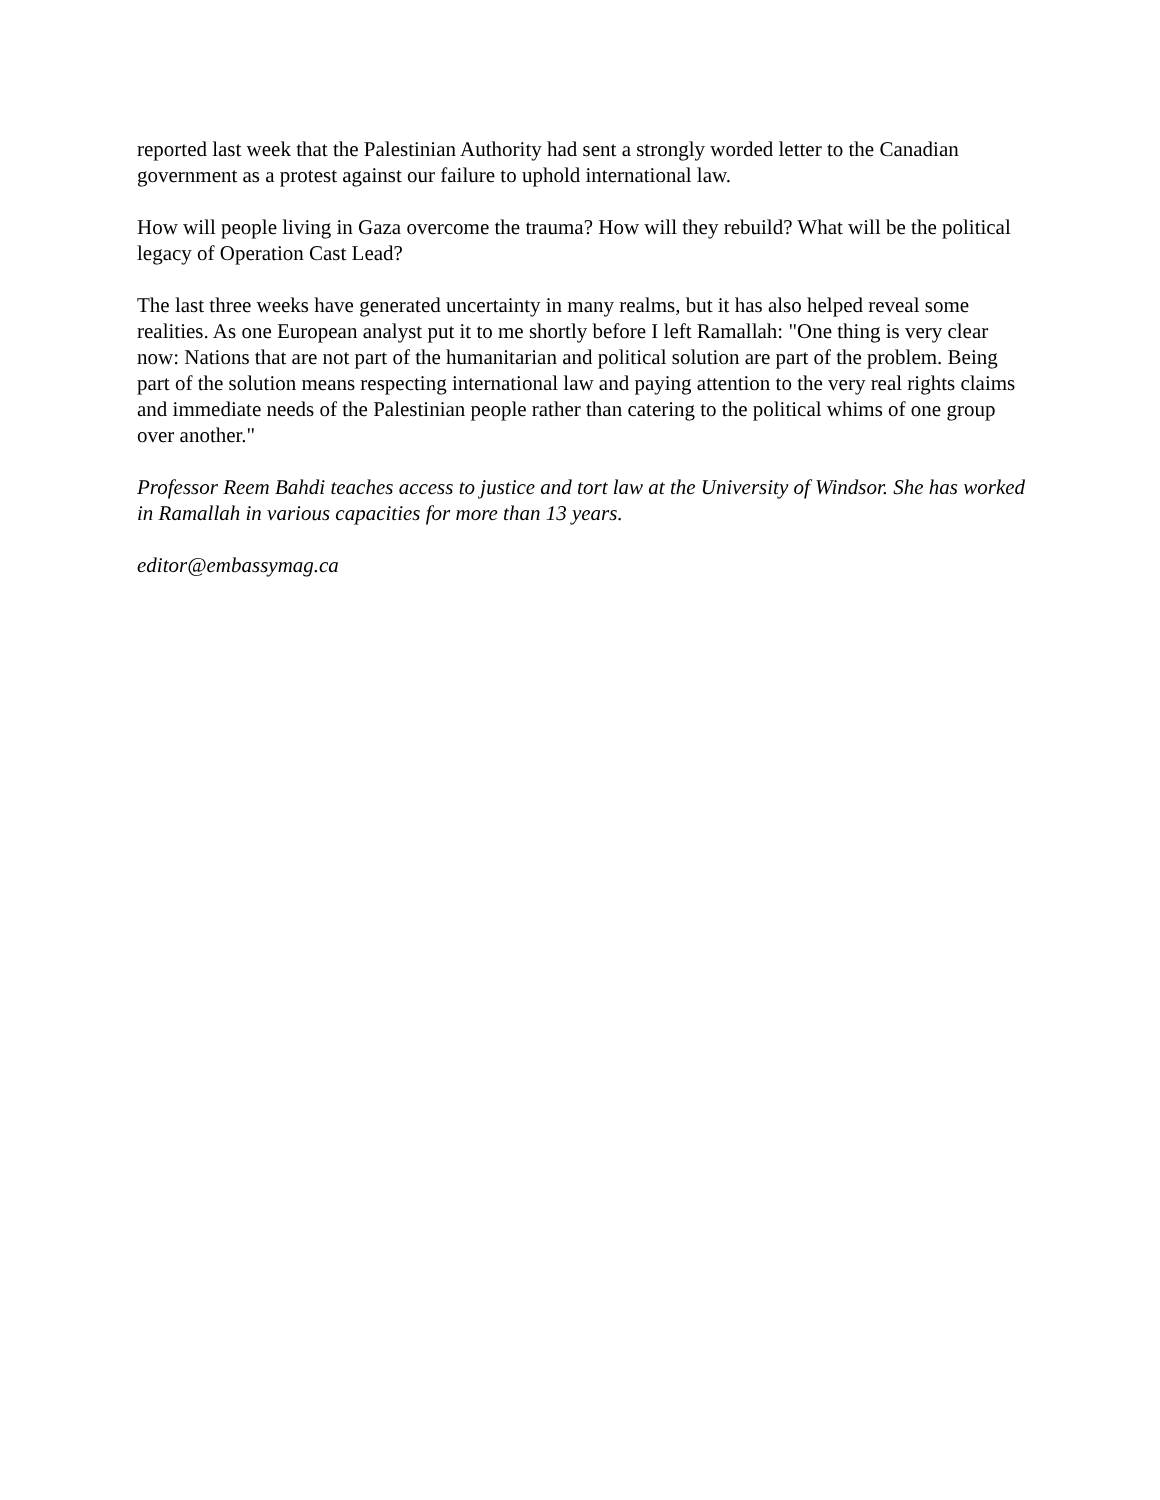reported last week that the Palestinian Authority had sent a strongly worded letter to the Canadian government as a protest against our failure to uphold international law.
How will people living in Gaza overcome the trauma? How will they rebuild? What will be the political legacy of Operation Cast Lead?
The last three weeks have generated uncertainty in many realms, but it has also helped reveal some realities. As one European analyst put it to me shortly before I left Ramallah: "One thing is very clear now: Nations that are not part of the humanitarian and political solution are part of the problem. Being part of the solution means respecting international law and paying attention to the very real rights claims and immediate needs of the Palestinian people rather than catering to the political whims of one group over another."
Professor Reem Bahdi teaches access to justice and tort law at the University of Windsor. She has worked in Ramallah in various capacities for more than 13 years.
editor@embassymag.ca